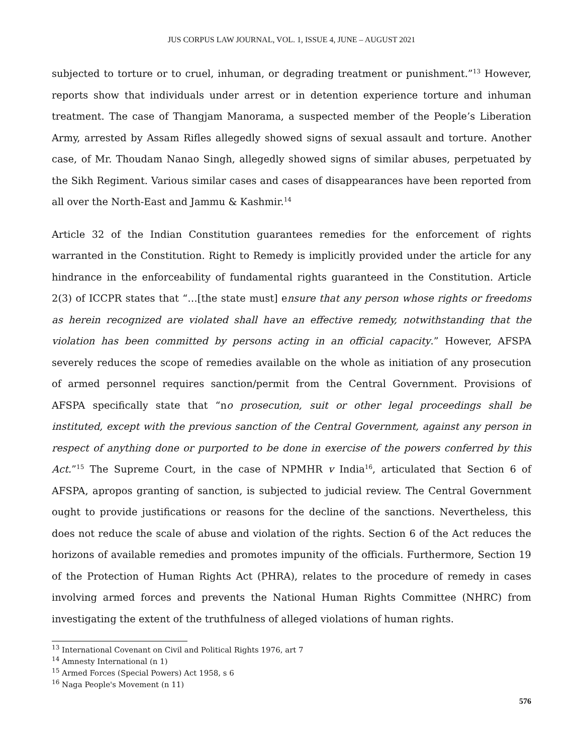JUS CORPUS LAW JOURNAL, VOL. 1, ISSUE 4, JUNE – AUGUST 2021
subjected to torture or to cruel, inhuman, or degrading treatment or punishment.”<sup>13</sup> However, reports show that individuals under arrest or in detention experience torture and inhuman treatment. The case of Thangjam Manorama, a suspected member of the People’s Liberation Army, arrested by Assam Rifles allegedly showed signs of sexual assault and torture. Another case, of Mr. Thoudam Nanao Singh, allegedly showed signs of similar abuses, perpetuated by the Sikh Regiment. Various similar cases and cases of disappearances have been reported from all over the North-East and Jammu & Kashmir.<sup>14</sup>
Article 32 of the Indian Constitution guarantees remedies for the enforcement of rights warranted in the Constitution. Right to Remedy is implicitly provided under the article for any hindrance in the enforceability of fundamental rights guaranteed in the Constitution. Article 2(3) of ICCPR states that “…[the state must] ensure that any person whose rights or freedoms as herein recognized are violated shall have an effective remedy, notwithstanding that the violation has been committed by persons acting in an official capacity.” However, AFSPA severely reduces the scope of remedies available on the whole as initiation of any prosecution of armed personnel requires sanction/permit from the Central Government. Provisions of AFSPA specifically state that “no prosecution, suit or other legal proceedings shall be instituted, except with the previous sanction of the Central Government, against any person in respect of anything done or purported to be done in exercise of the powers conferred by this Act.”<sup>15</sup> The Supreme Court, in the case of NPMHR v India<sup>16</sup>, articulated that Section 6 of AFSPA, apropos granting of sanction, is subjected to judicial review. The Central Government ought to provide justifications or reasons for the decline of the sanctions. Nevertheless, this does not reduce the scale of abuse and violation of the rights. Section 6 of the Act reduces the horizons of available remedies and promotes impunity of the officials. Furthermore, Section 19 of the Protection of Human Rights Act (PHRA), relates to the procedure of remedy in cases involving armed forces and prevents the National Human Rights Committee (NHRC) from investigating the extent of the truthfulness of alleged violations of human rights.
<sup>13</sup> International Covenant on Civil and Political Rights 1976, art 7
<sup>14</sup> Amnesty International (n 1)
<sup>15</sup> Armed Forces (Special Powers) Act 1958, s 6
<sup>16</sup> Naga People's Movement (n 11)
576